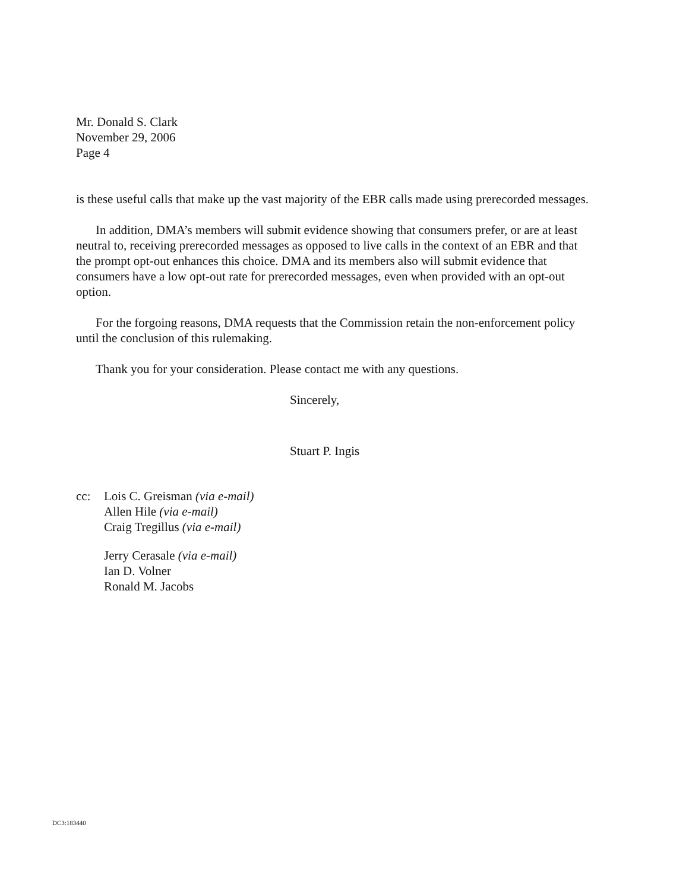Mr. Donald S. Clark
November 29, 2006
Page 4
is these useful calls that make up the vast majority of the EBR calls made using prerecorded messages.
In addition, DMA’s members will submit evidence showing that consumers prefer, or are at least neutral to, receiving prerecorded messages as opposed to live calls in the context of an EBR and that the prompt opt-out enhances this choice. DMA and its members also will submit evidence that consumers have a low opt-out rate for prerecorded messages, even when provided with an opt-out option.
For the forgoing reasons, DMA requests that the Commission retain the non-enforcement policy until the conclusion of this rulemaking.
Thank you for your consideration. Please contact me with any questions.
Sincerely,
Stuart P. Ingis
cc: Lois C. Greisman (via e-mail)
Allen Hile (via e-mail)
Craig Tregillus (via e-mail)
Jerry Cerasale (via e-mail)
Ian D. Volner
Ronald M. Jacobs
DC3:183440